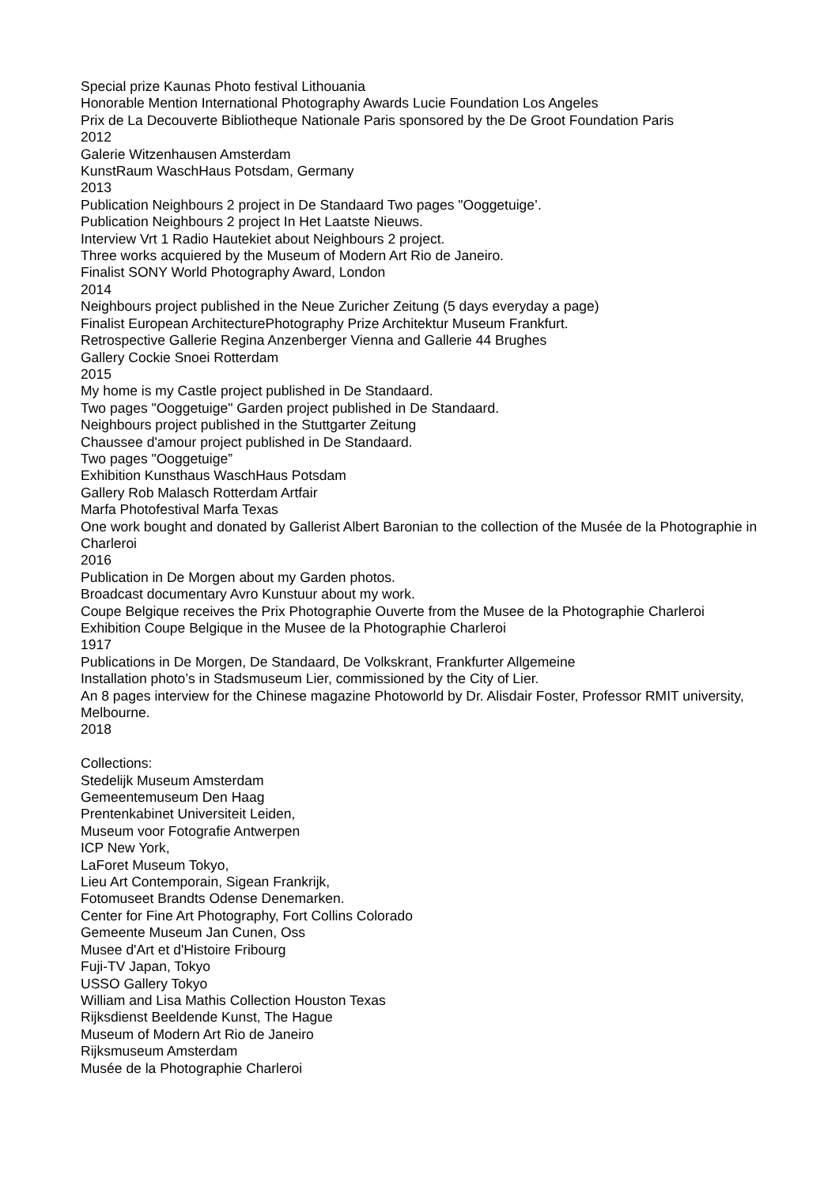Special prize Kaunas Photo festival Lithouania
Honorable Mention International Photography Awards Lucie Foundation Los Angeles
Prix de La Decouverte Bibliotheque Nationale Paris sponsored by the De Groot Foundation Paris
2012
Galerie Witzenhausen Amsterdam
KunstRaum WaschHaus Potsdam, Germany
2013
Publication Neighbours 2 project in De Standaard Two pages "Ooggetuige’.
Publication Neighbours 2 project In Het Laatste Nieuws.
Interview Vrt 1 Radio Hautekiet about Neighbours 2 project.
Three works acquiered by the Museum of Modern Art Rio de Janeiro.
Finalist SONY World Photography Award, London
2014
Neighbours project published in the Neue Zuricher Zeitung (5 days everyday a page)
Finalist European ArchitecturePhotography Prize Architektur Museum Frankfurt.
Retrospective Gallerie Regina Anzenberger Vienna and Gallerie 44 Brughes
Gallery Cockie Snoei Rotterdam
2015
My home is my Castle project published in De Standaard.
Two pages "Ooggetuige" Garden project published in De Standaard.
Neighbours project published in the Stuttgarter Zeitung
Chaussee d'amour project published in De Standaard.
Two pages "Ooggetuige”
Exhibition Kunsthaus WaschHaus Potsdam
Gallery Rob Malasch Rotterdam Artfair
Marfa Photofestival Marfa Texas
One work bought and donated by Gallerist Albert Baronian to the collection of the Musée de la Photographie in Charleroi
2016
Publication in De Morgen about my Garden photos.
Broadcast documentary Avro Kunstuur about my work.
Coupe Belgique receives the Prix Photographie Ouverte from the Musee de la Photographie Charleroi
Exhibition Coupe Belgique in the Musee de la Photographie Charleroi
1917
Publications in De Morgen, De Standaard, De Volkskrant, Frankfurter Allgemeine
Installation photo’s in Stadsmuseum Lier, commissioned by the City of Lier.
An 8 pages interview for the Chinese magazine Photoworld by Dr. Alisdair Foster, Professor RMIT university, Melbourne.
2018
Collections:
Stedelijk Museum Amsterdam
Gemeentemuseum Den Haag
Prentenkabinet Universiteit Leiden,
Museum voor Fotografie Antwerpen
ICP New York,
LaForet Museum Tokyo,
Lieu Art Contemporain, Sigean Frankrijk,
Fotomuseet Brandts Odense Denemarken.
Center for Fine Art Photography, Fort Collins Colorado
Gemeente Museum Jan Cunen, Oss
Musee d'Art et d'Histoire Fribourg
Fuji-TV Japan, Tokyo
USSO Gallery Tokyo
William and Lisa Mathis Collection Houston Texas
Rijksdienst Beeldende Kunst, The Hague
Museum of Modern Art Rio de Janeiro
Rijksmuseum Amsterdam
Musée de la Photographie Charleroi